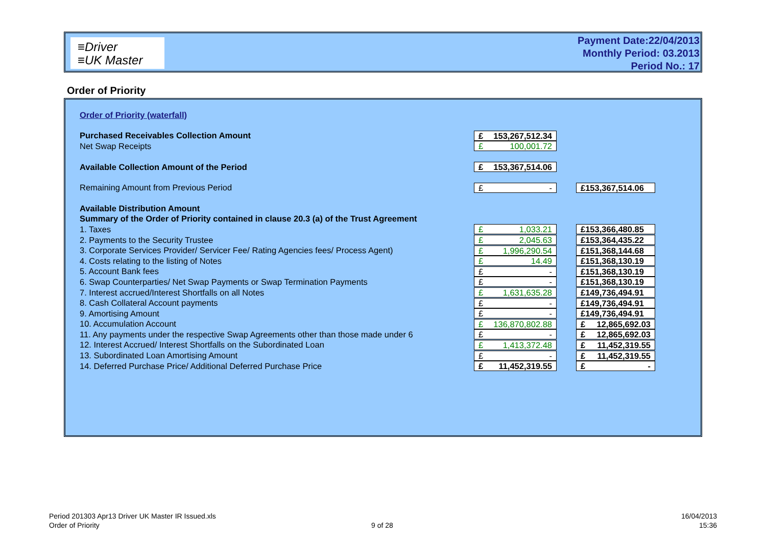≡Driver
≡UK Master
Payment Date:22/04/2013
Monthly Period: 03.2013
Period No.: 17
Order of Priority
| Order of Priority (waterfall) | | | |
| Purchased Receivables Collection Amount | £ 153,267,512.34 | | |
| Net Swap Receipts | £ 100,001.72 | | |
| Available Collection Amount of the Period | £ 153,367,514.06 | | |
| Remaining Amount from Previous Period | £ - | | £153,367,514.06 |
| Available Distribution Amount | | | |
| Summary of the Order of Priority contained in clause 20.3 (a) of the Trust Agreement | | | |
| 1. Taxes | £ 1,033.21 | | £153,366,480.85 |
| 2. Payments to the Security Trustee | £ 2,045.63 | | £153,364,435.22 |
| 3. Corporate Services Provider/ Servicer Fee/ Rating Agencies fees/ Process Agent) | £ 1,996,290.54 | | £151,368,144.68 |
| 4. Costs relating to the listing of Notes | £ 14.49 | | £151,368,130.19 |
| 5. Account Bank fees | £ - | | £151,368,130.19 |
| 6. Swap Counterparties/ Net Swap Payments or Swap Termination Payments | £ - | | £151,368,130.19 |
| 7. Interest accrued/Interest Shortfalls on all Notes | £ 1,631,635.28 | | £149,736,494.91 |
| 8. Cash Collateral Account payments | £ - | | £149,736,494.91 |
| 9. Amortising Amount | £ - | | £149,736,494.91 |
| 10. Accumulation Account | £ 136,870,802.88 | | £ 12,865,692.03 |
| 11. Any payments under the respective Swap Agreements other than those made under 6 | £ - | | £ 12,865,692.03 |
| 12. Interest Accrued/ Interest Shortfalls on the Subordinated Loan | £ 1,413,372.48 | | £ 11,452,319.55 |
| 13. Subordinated Loan Amortising Amount | £ - | | £ 11,452,319.55 |
| 14. Deferred Purchase Price/ Additional Deferred Purchase Price | £ 11,452,319.55 | | £ - |
Period 201303 Apr13 Driver UK Master IR Issued.xls
Order of Priority
9 of 28
16/04/2013
15:36